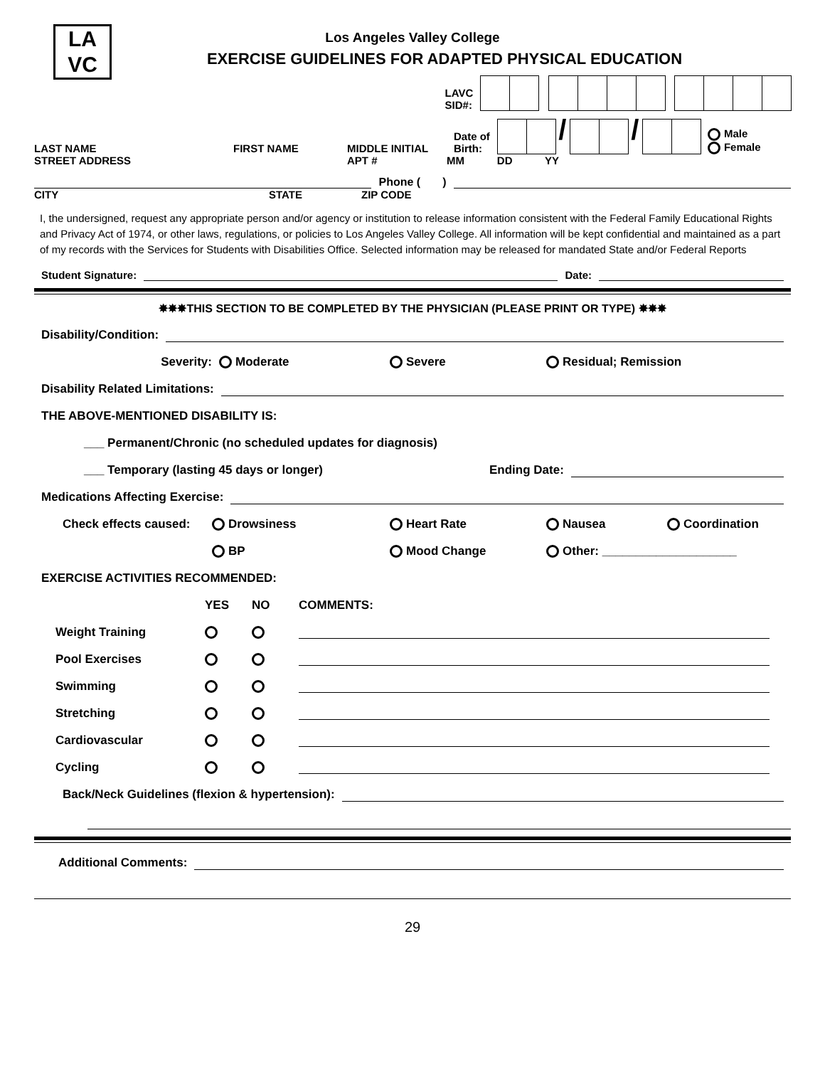LA
VC
Los Angeles Valley College
EXERCISE GUIDELINES FOR ADAPTED PHYSICAL EDUCATION
LAVC
SID#:
LAST NAME FIRST NAME MIDDLE INITIAL Date of
Birth: / / Male
Female
STREET ADDRESS APT # MM DD YY
Phone ( )
CITY STATE ZIP CODE
I, the undersigned, request any appropriate person and/or agency or institution to release information consistent with the Federal Family Educational Rights and Privacy Act of 1974, or other laws, regulations, or policies to Los Angeles Valley College. All information will be kept confidential and maintained as a part of my records with the Services for Students with Disabilities Office. Selected information may be released for mandated State and/or Federal Reports
Student Signature: Date:
✸✸✸THIS SECTION TO BE COMPLETED BY THE PHYSICIAN (PLEASE PRINT OR TYPE) ✸✸✸
Disability/Condition:
Severity: Moderate Severe Residual; Remission
Disability Related Limitations:
THE ABOVE-MENTIONED DISABILITY IS:
___ Permanent/Chronic (no scheduled updates for diagnosis)
___ Temporary (lasting 45 days or longer) Ending Date:
Medications Affecting Exercise:
Check effects caused: Drowsiness Heart Rate Nausea Coordination
BP Mood Change Other: ____________________
EXERCISE ACTIVITIES RECOMMENDED:
YES NO COMMENTS:
Weight Training
Pool Exercises
Swimming
Stretching
Cardiovascular
Cycling
Back/Neck Guidelines (flexion & hypertension):
Additional Comments:
29